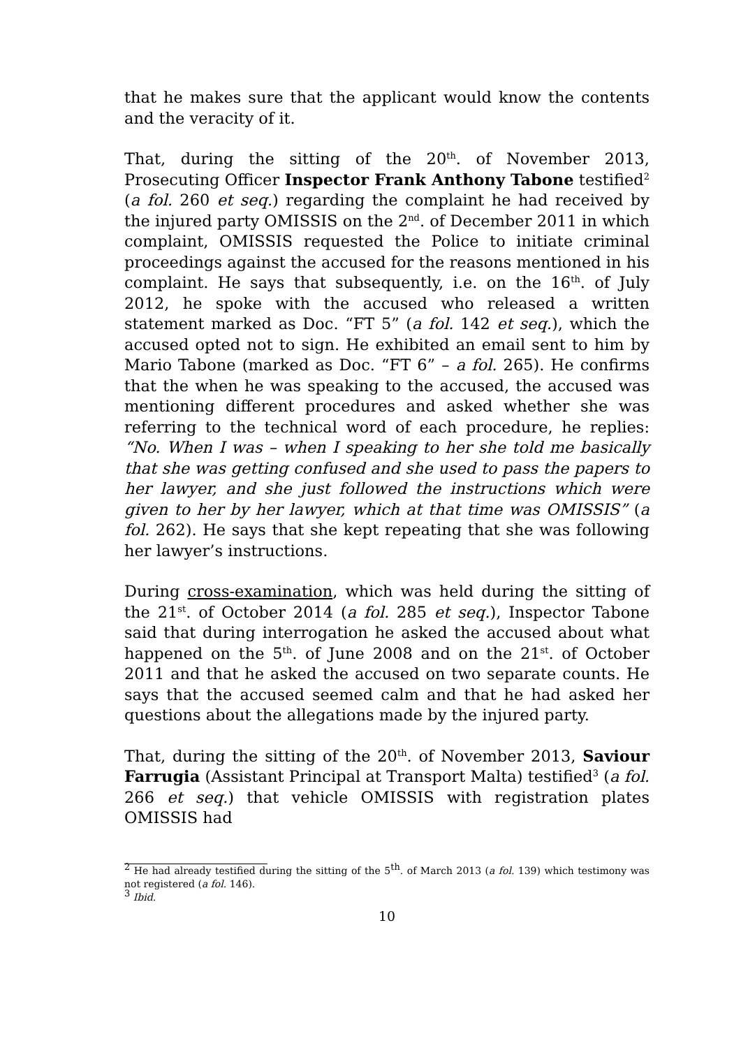that he makes sure that the applicant would know the contents and the veracity of it.
That, during the sitting of the 20<sup>th</sup>. of November 2013, Prosecuting Officer Inspector Frank Anthony Tabone testified<sup>2</sup> (a fol. 260 et seq.) regarding the complaint he had received by the injured party OMISSIS on the 2<sup>nd</sup>. of December 2011 in which complaint, OMISSIS requested the Police to initiate criminal proceedings against the accused for the reasons mentioned in his complaint. He says that subsequently, i.e. on the 16<sup>th</sup>. of July 2012, he spoke with the accused who released a written statement marked as Doc. “FT 5” (a fol. 142 et seq.), which the accused opted not to sign. He exhibited an email sent to him by Mario Tabone (marked as Doc. “FT 6” – a fol. 265). He confirms that the when he was speaking to the accused, the accused was mentioning different procedures and asked whether she was referring to the technical word of each procedure, he replies: “No. When I was – when I speaking to her she told me basically that she was getting confused and she used to pass the papers to her lawyer, and she just followed the instructions which were given to her by her lawyer, which at that time was OMISSIS” (a fol. 262). He says that she kept repeating that she was following her lawyer’s instructions.
During cross-examination, which was held during the sitting of the 21<sup>st</sup>. of October 2014 (a fol. 285 et seq.), Inspector Tabone said that during interrogation he asked the accused about what happened on the 5<sup>th</sup>. of June 2008 and on the 21<sup>st</sup>. of October 2011 and that he asked the accused on two separate counts. He says that the accused seemed calm and that he had asked her questions about the allegations made by the injured party.
That, during the sitting of the 20<sup>th</sup>. of November 2013, Saviour Farrugia (Assistant Principal at Transport Malta) testified<sup>3</sup> (a fol. 266 et seq.) that vehicle OMISSIS with registration plates OMISSIS had
<sup>2</sup> He had already testified during the sitting of the 5<sup>th</sup>. of March 2013 (a fol. 139) which testimony was not registered (a fol. 146).
<sup>3</sup> Ibid.
10